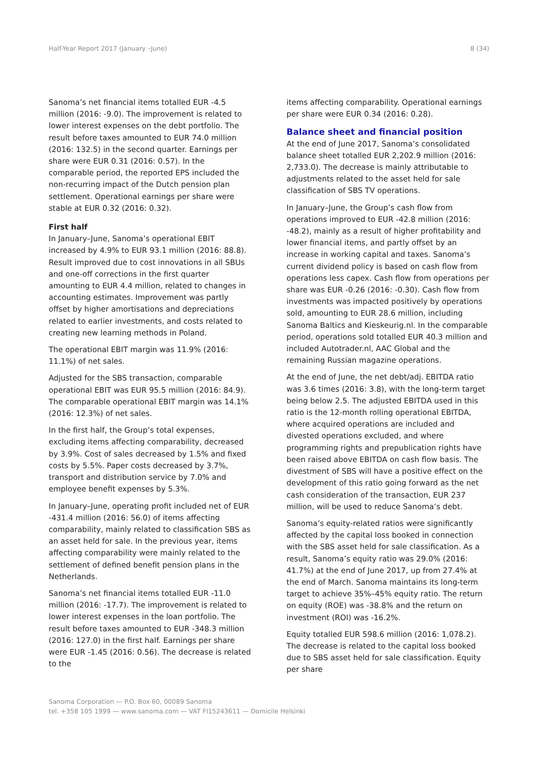Half-Year Report 2017 (January –June) 8 (34)
Sanoma’s net financial items totalled EUR -4.5 million (2016: -9.0). The improvement is related to lower interest expenses on the debt portfolio. The result before taxes amounted to EUR 74.0 million (2016: 132.5) in the second quarter. Earnings per share were EUR 0.31 (2016: 0.57). In the comparable period, the reported EPS included the non-recurring impact of the Dutch pension plan settlement. Operational earnings per share were stable at EUR 0.32 (2016: 0.32).
First half
In January–June, Sanoma’s operational EBIT increased by 4.9% to EUR 93.1 million (2016: 88.8). Result improved due to cost innovations in all SBUs and one-off corrections in the first quarter amounting to EUR 4.4 million, related to changes in accounting estimates. Improvement was partly offset by higher amortisations and depreciations related to earlier investments, and costs related to creating new learning methods in Poland.
The operational EBIT margin was 11.9% (2016: 11.1%) of net sales.
Adjusted for the SBS transaction, comparable operational EBIT was EUR 95.5 million (2016: 84.9). The comparable operational EBIT margin was 14.1% (2016: 12.3%) of net sales.
In the first half, the Group’s total expenses, excluding items affecting comparability, decreased by 3.9%. Cost of sales decreased by 1.5% and fixed costs by 5.5%. Paper costs decreased by 3.7%, transport and distribution service by 7.0% and employee benefit expenses by 5.3%.
In January–June, operating profit included net of EUR -431.4 million (2016: 56.0) of items affecting comparability, mainly related to classification SBS as an asset held for sale. In the previous year, items affecting comparability were mainly related to the settlement of defined benefit pension plans in the Netherlands.
Sanoma’s net financial items totalled EUR -11.0 million (2016: -17.7). The improvement is related to lower interest expenses in the loan portfolio. The result before taxes amounted to EUR -348.3 million (2016: 127.0) in the first half. Earnings per share were EUR -1.45 (2016: 0.56). The decrease is related to the
items affecting comparability. Operational earnings per share were EUR 0.34 (2016: 0.28).
Balance sheet and financial position
At the end of June 2017, Sanoma’s consolidated balance sheet totalled EUR 2,202.9 million (2016: 2,733.0). The decrease is mainly attributable to adjustments related to the asset held for sale classification of SBS TV operations.
In January–June, the Group’s cash flow from operations improved to EUR -42.8 million (2016: -48.2), mainly as a result of higher profitability and lower financial items, and partly offset by an increase in working capital and taxes. Sanoma’s current dividend policy is based on cash flow from operations less capex. Cash flow from operations per share was EUR -0.26 (2016: -0.30). Cash flow from investments was impacted positively by operations sold, amounting to EUR 28.6 million, including Sanoma Baltics and Kieskeurig.nl. In the comparable period, operations sold totalled EUR 40.3 million and included Autotrader.nl, AAC Global and the remaining Russian magazine operations.
At the end of June, the net debt/adj. EBITDA ratio was 3.6 times (2016: 3.8), with the long-term target being below 2.5. The adjusted EBITDA used in this ratio is the 12-month rolling operational EBITDA, where acquired operations are included and divested operations excluded, and where programming rights and prepublication rights have been raised above EBITDA on cash flow basis. The divestment of SBS will have a positive effect on the development of this ratio going forward as the net cash consideration of the transaction, EUR 237 million, will be used to reduce Sanoma’s debt.
Sanoma’s equity-related ratios were significantly affected by the capital loss booked in connection with the SBS asset held for sale classification. As a result, Sanoma’s equity ratio was 29.0% (2016: 41.7%) at the end of June 2017, up from 27.4% at the end of March. Sanoma maintains its long-term target to achieve 35%–45% equity ratio. The return on equity (ROE) was -38.8% and the return on investment (ROI) was -16.2%.
Equity totalled EUR 598.6 million (2016: 1,078.2). The decrease is related to the capital loss booked due to SBS asset held for sale classification. Equity per share
Sanoma Corporation — P.O. Box 60, 00089 Sanoma
tel. +358 105 1999 — www.sanoma.com — VAT FI15243611 — Domicile Helsinki